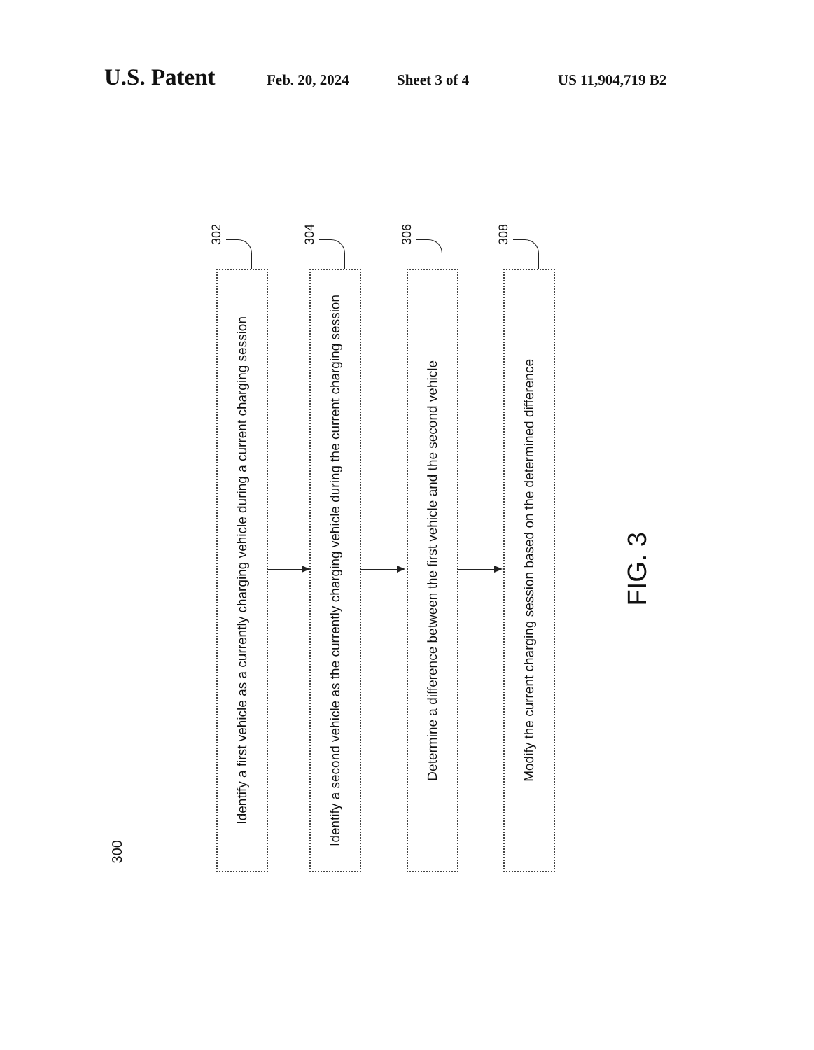U.S. Patent Feb. 20, 2024 Sheet 3 of 4 US 11,904,719 B2
300
302
Identify a first vehicle as a currently charging vehicle during a current charging session
304
Identify a second vehicle as the currently charging vehicle during the current charging session
306
Determine a difference between the first vehicle and the second vehicle
308
Modify the current charging session based on the determined difference
FIG. 3